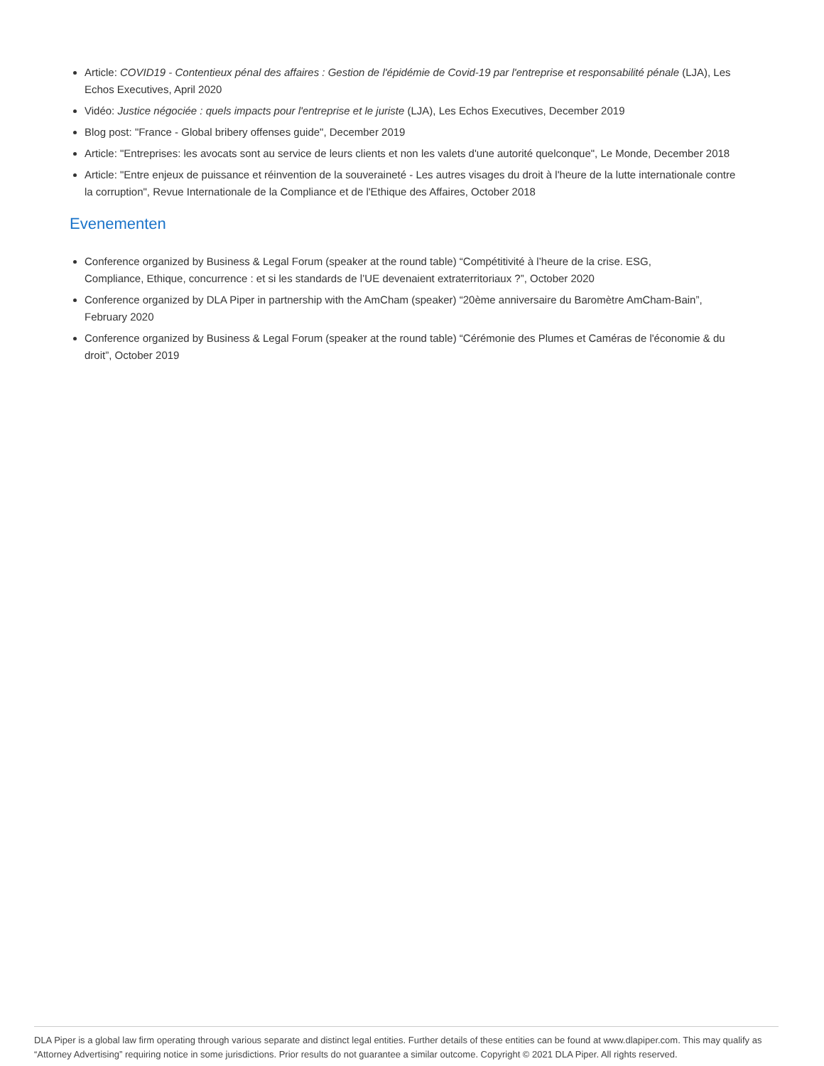Article: COVID19 - Contentieux pénal des affaires : Gestion de l'épidémie de Covid-19 par l'entreprise et responsabilité pénale (LJA), Les Echos Executives, April 2020
Vidéo: Justice négociée : quels impacts pour l'entreprise et le juriste (LJA), Les Echos Executives, December 2019
Blog post: "France - Global bribery offenses guide", December 2019
Article: "Entreprises: les avocats sont au service de leurs clients et non les valets d'une autorité quelconque", Le Monde, December 2018
Article: "Entre enjeux de puissance et réinvention de la souveraineté - Les autres visages du droit à l'heure de la lutte internationale contre la corruption", Revue Internationale de la Compliance et de l'Ethique des Affaires, October 2018
Evenementen
Conference organized by Business & Legal Forum (speaker at the round table) “Compétitivité à l’heure de la crise. ESG,
Compliance, Ethique, concurrence : et si les standards de l’UE devenaient extraterritoriaux ?”, October 2020
Conference organized by DLA Piper in partnership with the AmCham (speaker) “20ème anniversaire du Baromètre AmCham-Bain”, February 2020
Conference organized by Business & Legal Forum (speaker at the round table) “Cérémonie des Plumes et Caméras de l'économie & du droit”, October 2019
DLA Piper is a global law firm operating through various separate and distinct legal entities. Further details of these entities can be found at www.dlapiper.com. This may qualify as “Attorney Advertising” requiring notice in some jurisdictions. Prior results do not guarantee a similar outcome. Copyright © 2021 DLA Piper. All rights reserved.